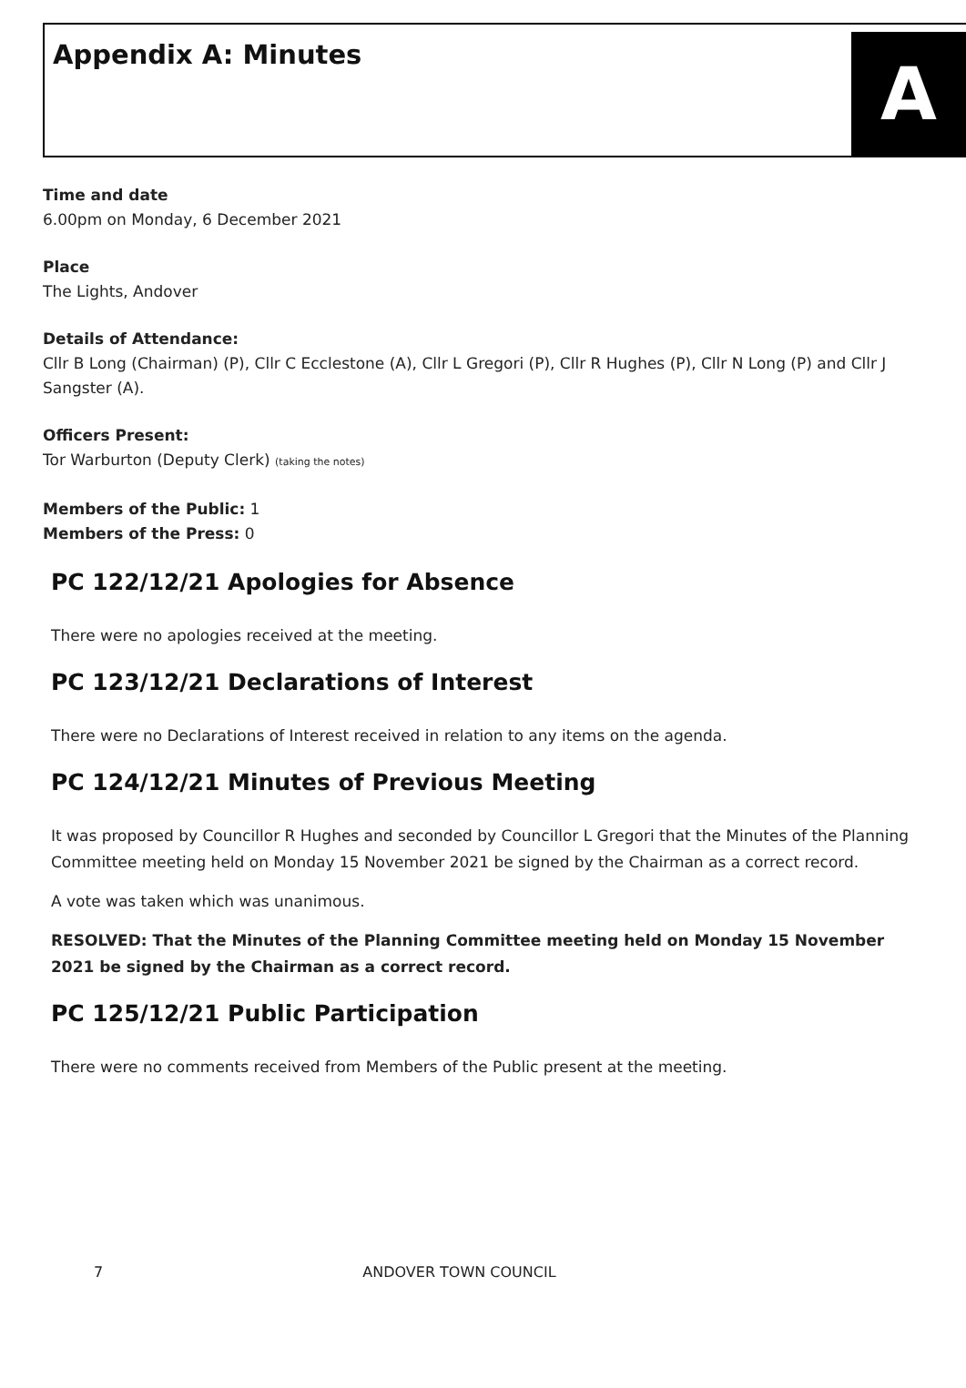Appendix A: Minutes
A
Time and date
6.00pm on Monday, 6 December 2021
Place
The Lights, Andover
Details of Attendance:
Cllr B Long (Chairman) (P), Cllr C Ecclestone (A), Cllr L Gregori (P), Cllr R Hughes (P), Cllr N Long (P) and Cllr J Sangster (A).
Officers Present:
Tor Warburton (Deputy Clerk) (taking the notes)
Members of the Public: 1
Members of the Press: 0
PC 122/12/21 Apologies for Absence
There were no apologies received at the meeting.
PC 123/12/21 Declarations of Interest
There were no Declarations of Interest received in relation to any items on the agenda.
PC 124/12/21 Minutes of Previous Meeting
It was proposed by Councillor R Hughes and seconded by Councillor L Gregori that the Minutes of the Planning Committee meeting held on Monday 15 November 2021 be signed by the Chairman as a correct record.
A vote was taken which was unanimous.
RESOLVED: That the Minutes of the Planning Committee meeting held on Monday 15 November 2021 be signed by the Chairman as a correct record.
PC 125/12/21 Public Participation
There were no comments received from Members of the Public present at the meeting.
7 ANDOVER TOWN COUNCIL